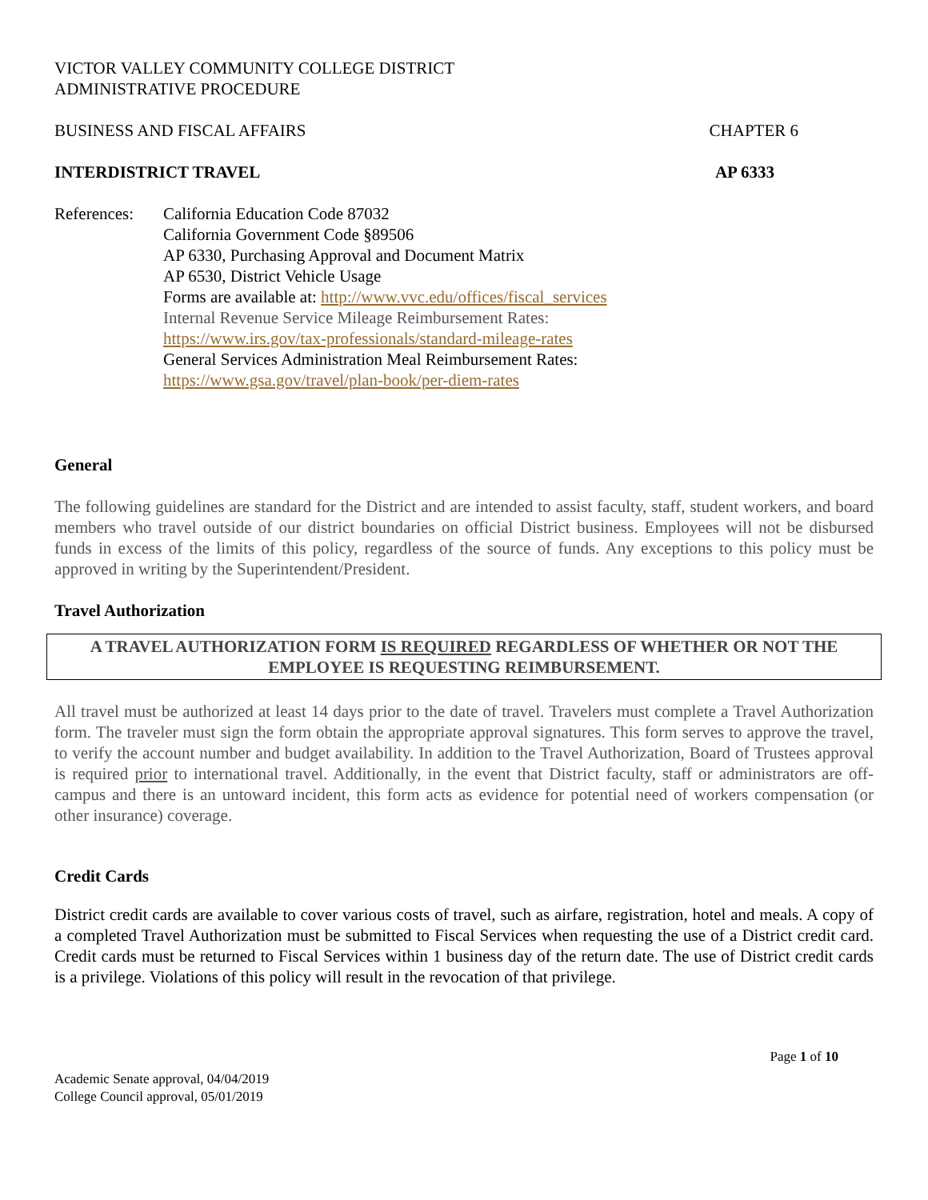VICTOR VALLEY COMMUNITY COLLEGE DISTRICT
ADMINISTRATIVE PROCEDURE
BUSINESS AND FISCAL AFFAIRS CHAPTER 6
INTERDISTRICT TRAVEL AP 6333
References:
California Education Code 87032
California Government Code §89506
AP 6330, Purchasing Approval and Document Matrix
AP 6530, District Vehicle Usage
Forms are available at: http://www.vvc.edu/offices/fiscal_services
Internal Revenue Service Mileage Reimbursement Rates:
https://www.irs.gov/tax-professionals/standard-mileage-rates
General Services Administration Meal Reimbursement Rates:
https://www.gsa.gov/travel/plan-book/per-diem-rates
General
The following guidelines are standard for the District and are intended to assist faculty, staff, student workers, and board members who travel outside of our district boundaries on official District business. Employees will not be disbursed funds in excess of the limits of this policy, regardless of the source of funds. Any exceptions to this policy must be approved in writing by the Superintendent/President.
Travel Authorization
A TRAVEL AUTHORIZATION FORM IS REQUIRED REGARDLESS OF WHETHER OR NOT THE EMPLOYEE IS REQUESTING REIMBURSEMENT.
All travel must be authorized at least 14 days prior to the date of travel. Travelers must complete a Travel Authorization form. The traveler must sign the form obtain the appropriate approval signatures. This form serves to approve the travel, to verify the account number and budget availability. In addition to the Travel Authorization, Board of Trustees approval is required prior to international travel. Additionally, in the event that District faculty, staff or administrators are off-campus and there is an untoward incident, this form acts as evidence for potential need of workers compensation (or other insurance) coverage.
Credit Cards
District credit cards are available to cover various costs of travel, such as airfare, registration, hotel and meals. A copy of a completed Travel Authorization must be submitted to Fiscal Services when requesting the use of a District credit card. Credit cards must be returned to Fiscal Services within 1 business day of the return date. The use of District credit cards is a privilege. Violations of this policy will result in the revocation of that privilege.
Page 1 of 10
Academic Senate approval, 04/04/2019
College Council approval, 05/01/2019